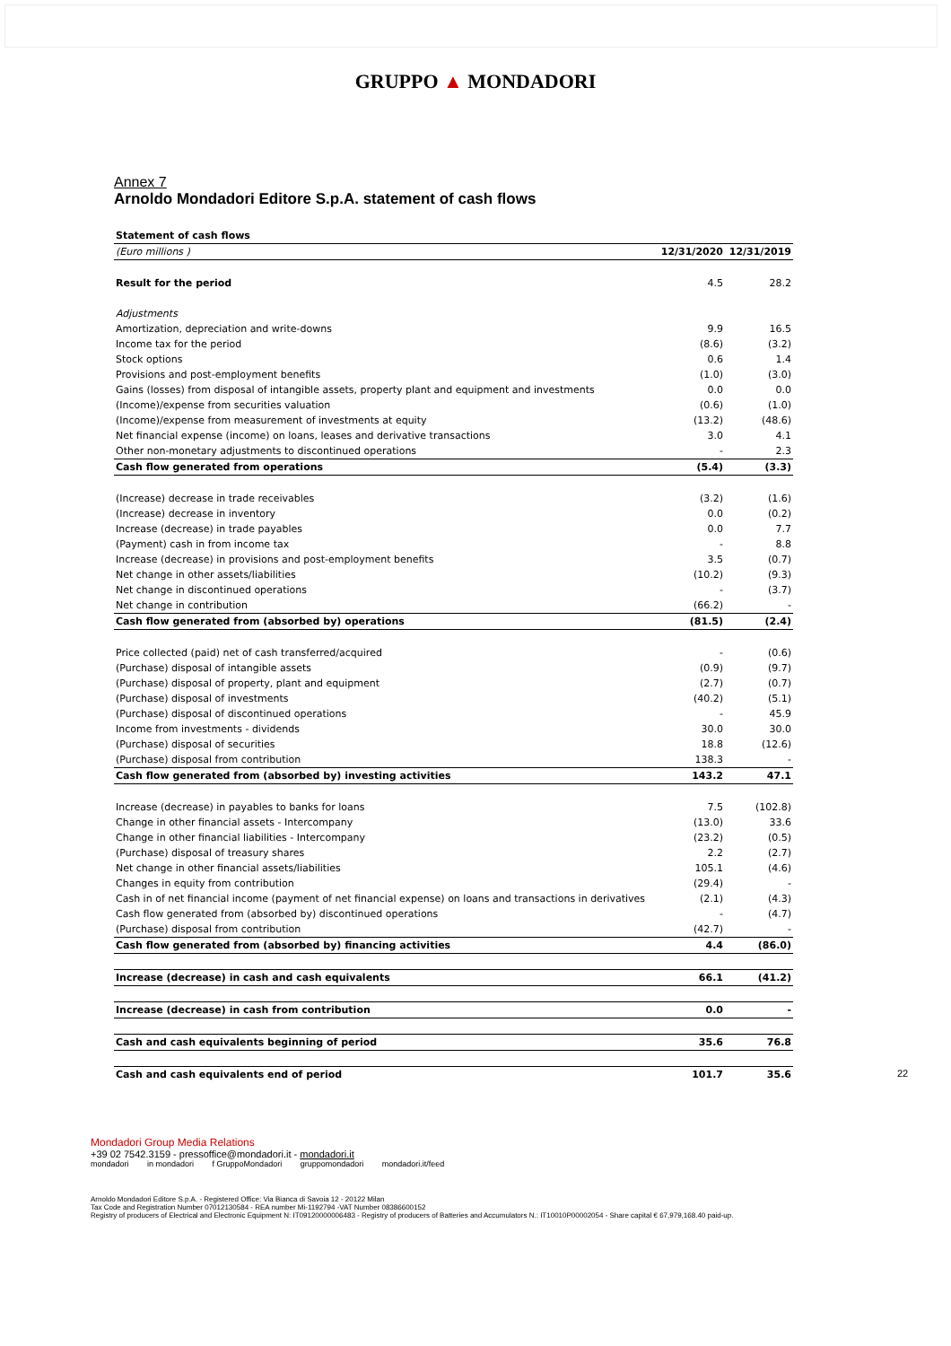GRUPPO ▲ MONDADORI
Annex 7
Arnoldo Mondadori Editore S.p.A. statement of cash flows
| Statement of cash flows | | |
| (Euro millions ) | 12/31/2020 | 12/31/2019 |
| Result for the period | 4.5 | 28.2 |
| Adjustments | | |
| Amortization, depreciation and write-downs | 9.9 | 16.5 |
| Income tax for the period | (8.6) | (3.2) |
| Stock options | 0.6 | 1.4 |
| Provisions and post-employment benefits | (1.0) | (3.0) |
| Gains (losses) from disposal of intangible assets, property plant and equipment and investments | 0.0 | 0.0 |
| (Income)/expense from securities valuation | (0.6) | (1.0) |
| (Income)/expense from measurement of investments at equity | (13.2) | (48.6) |
| Net financial expense (income) on loans, leases and derivative transactions | 3.0 | 4.1 |
| Other non-monetary adjustments to discontinued operations | - | 2.3 |
| Cash flow generated from operations | (5.4) | (3.3) |
| (Increase) decrease in trade receivables | (3.2) | (1.6) |
| (Increase) decrease in inventory | 0.0 | (0.2) |
| Increase (decrease) in trade payables | 0.0 | 7.7 |
| (Payment) cash in from income tax | - | 8.8 |
| Increase (decrease) in provisions and post-employment benefits | 3.5 | (0.7) |
| Net change in other assets/liabilities | (10.2) | (9.3) |
| Net change in discontinued operations | - | (3.7) |
| Net change in contribution | (66.2) | - |
| Cash flow generated from (absorbed by) operations | (81.5) | (2.4) |
| Price collected (paid) net of cash transferred/acquired | - | (0.6) |
| (Purchase) disposal of intangible assets | (0.9) | (9.7) |
| (Purchase) disposal of property, plant and equipment | (2.7) | (0.7) |
| (Purchase) disposal of investments | (40.2) | (5.1) |
| (Purchase) disposal of discontinued operations | - | 45.9 |
| Income from investments - dividends | 30.0 | 30.0 |
| (Purchase) disposal of securities | 18.8 | (12.6) |
| (Purchase) disposal from contribution | 138.3 | - |
| Cash flow generated from (absorbed by) investing activities | 143.2 | 47.1 |
| Increase (decrease) in payables to banks for loans | 7.5 | (102.8) |
| Change in other financial assets - Intercompany | (13.0) | 33.6 |
| Change in other financial liabilities - Intercompany | (23.2) | (0.5) |
| (Purchase) disposal of treasury shares | 2.2 | (2.7) |
| Net change in other financial assets/liabilities | 105.1 | (4.6) |
| Changes in equity from contribution | (29.4) | - |
| Cash in of net financial income (payment of net financial expense) on loans and transactions in derivatives | (2.1) | (4.3) |
| Cash flow generated from (absorbed by) discontinued operations | - | (4.7) |
| (Purchase) disposal from contribution | (42.7) | - |
| Cash flow generated from (absorbed by) financing activities | 4.4 | (86.0) |
| Increase (decrease) in cash and cash equivalents | 66.1 | (41.2) |
| Increase (decrease) in cash from contribution | 0.0 | - |
| Cash and cash equivalents beginning of period | 35.6 | 76.8 |
| Cash and cash equivalents end of period | 101.7 | 35.6 |
22
Mondadori Group Media Relations
+39 02 7542.3159 - pressoffice@mondadori.it - mondadori.it
mondadori in mondadori f GruppoMondadori gruppomondadori mondadori.it/feed
Arnoldo Mondadori Editore S.p.A. - Registered Office: Via Bianca di Savoia 12 - 20122 Milan
Tax Code and Registration Number 07012130584 - REA number Mi-1192794 -VAT Number 08386600152
Registry of producers of Electrical and Electronic Equipment N: IT09120000006483 - Registry of producers of Batteries and Accumulators N.: IT10010P00002054 - Share capital € 67,979,168.40 paid-up.